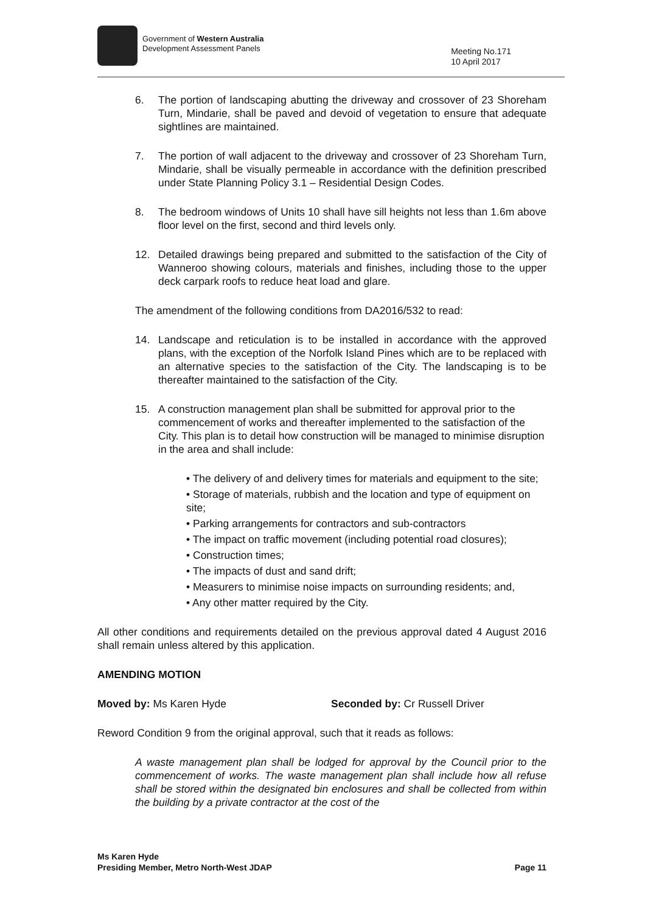Government of Western Australia
Development Assessment Panels
Meeting No.171
10 April 2017
6. The portion of landscaping abutting the driveway and crossover of 23 Shoreham Turn, Mindarie, shall be paved and devoid of vegetation to ensure that adequate sightlines are maintained.
7. The portion of wall adjacent to the driveway and crossover of 23 Shoreham Turn, Mindarie, shall be visually permeable in accordance with the definition prescribed under State Planning Policy 3.1 – Residential Design Codes.
8. The bedroom windows of Units 10 shall have sill heights not less than 1.6m above floor level on the first, second and third levels only.
12. Detailed drawings being prepared and submitted to the satisfaction of the City of Wanneroo showing colours, materials and finishes, including those to the upper deck carpark roofs to reduce heat load and glare.
The amendment of the following conditions from DA2016/532 to read:
14. Landscape and reticulation is to be installed in accordance with the approved plans, with the exception of the Norfolk Island Pines which are to be replaced with an alternative species to the satisfaction of the City. The landscaping is to be thereafter maintained to the satisfaction of the City.
15. A construction management plan shall be submitted for approval prior to the commencement of works and thereafter implemented to the satisfaction of the City. This plan is to detail how construction will be managed to minimise disruption in the area and shall include:
• The delivery of and delivery times for materials and equipment to the site;
• Storage of materials, rubbish and the location and type of equipment on site;
• Parking arrangements for contractors and sub-contractors
• The impact on traffic movement (including potential road closures);
• Construction times;
• The impacts of dust and sand drift;
• Measurers to minimise noise impacts on surrounding residents; and,
• Any other matter required by the City.
All other conditions and requirements detailed on the previous approval dated 4 August 2016 shall remain unless altered by this application.
AMENDING MOTION
Moved by: Ms Karen Hyde Seconded by: Cr Russell Driver
Reword Condition 9 from the original approval, such that it reads as follows:
A waste management plan shall be lodged for approval by the Council prior to the commencement of works. The waste management plan shall include how all refuse shall be stored within the designated bin enclosures and shall be collected from within the building by a private contractor at the cost of the
Ms Karen Hyde
Presiding Member, Metro North-West JDAP Page 11